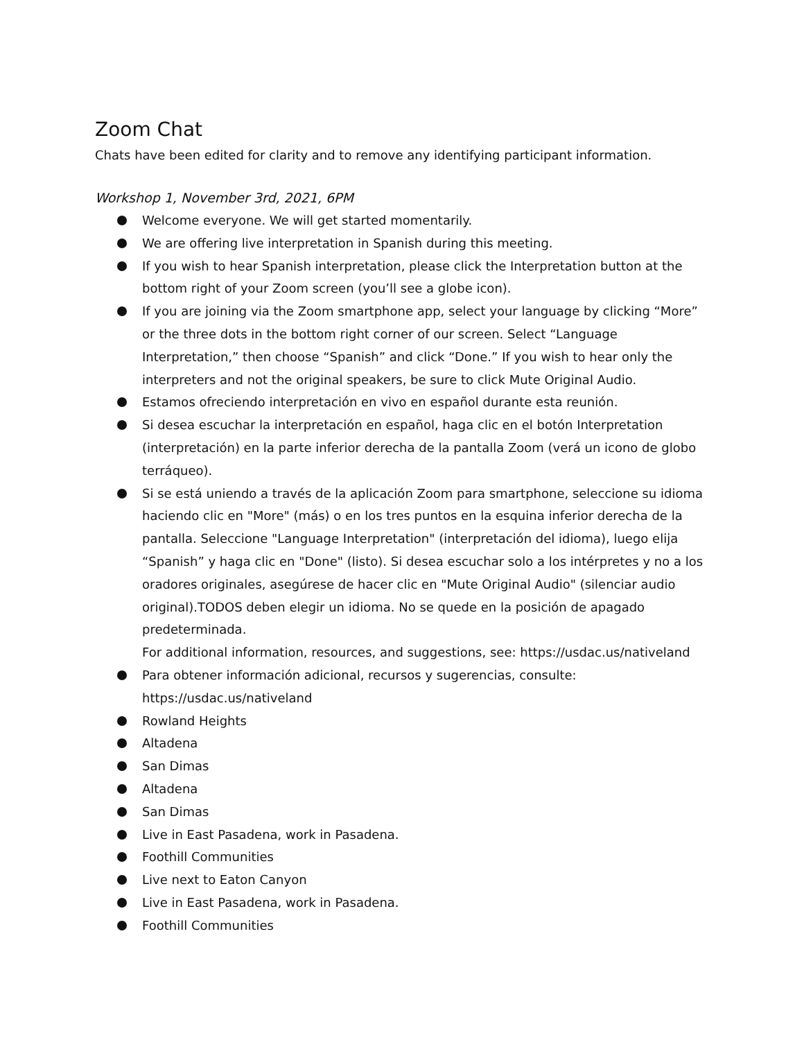Zoom Chat
Chats have been edited for clarity and to remove any identifying participant information.
Workshop 1, November 3rd, 2021, 6PM
Welcome everyone. We will get started momentarily.
We are offering live interpretation in Spanish during this meeting.
If you wish to hear Spanish interpretation, please click the Interpretation button at the bottom right of your Zoom screen (you’ll see a globe icon).
If you are joining via the Zoom smartphone app, select your language by clicking “More” or the three dots in the bottom right corner of our screen. Select “Language Interpretation,” then choose “Spanish” and click “Done.” If you wish to hear only the interpreters and not the original speakers, be sure to click Mute Original Audio.
Estamos ofreciendo interpretación en vivo en español durante esta reunión.
Si desea escuchar la interpretación en español, haga clic en el botón Interpretation (interpretación) en la parte inferior derecha de la pantalla Zoom (verá un icono de globo terráqueo).
Si se está uniendo a través de la aplicación Zoom para smartphone, seleccione su idioma haciendo clic en "More" (más) o en los tres puntos en la esquina inferior derecha de la pantalla. Seleccione "Language Interpretation" (interpretación del idioma), luego elija “Spanish” y haga clic en "Done" (listo). Si desea escuchar solo a los intérpretes y no a los oradores originales, asegúrese de hacer clic en "Mute Original Audio" (silenciar audio original).TODOS deben elegir un idioma. No se quede en la posición de apagado predeterminada.
For additional information, resources, and suggestions, see: https://usdac.us/nativeland
Para obtener información adicional, recursos y sugerencias, consulte: https://usdac.us/nativeland
Rowland Heights
Altadena
San Dimas
Altadena
San Dimas
Live in East Pasadena, work in Pasadena.
Foothill Communities
Live next to Eaton Canyon
Live in East Pasadena, work in Pasadena.
Foothill Communities